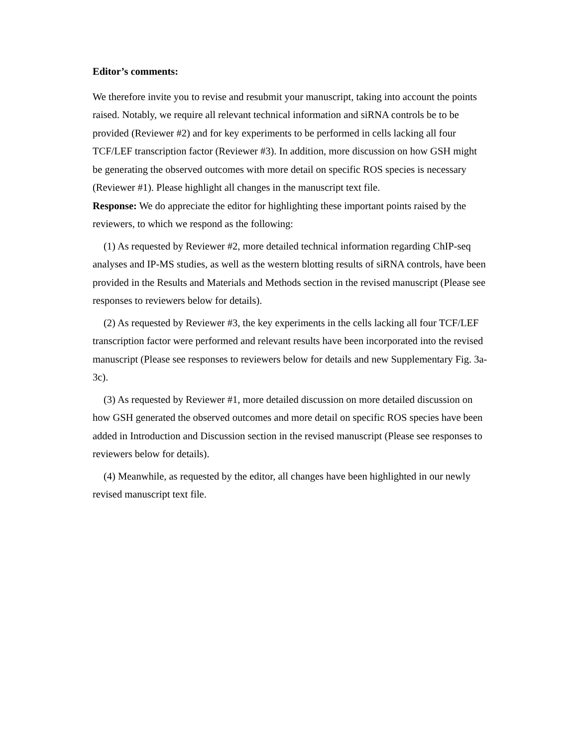Editor’s comments:
We therefore invite you to revise and resubmit your manuscript, taking into account the points raised. Notably, we require all relevant technical information and siRNA controls be to be provided (Reviewer #2) and for key experiments to be performed in cells lacking all four TCF/LEF transcription factor (Reviewer #3). In addition, more discussion on how GSH might be generating the observed outcomes with more detail on specific ROS species is necessary (Reviewer #1). Please highlight all changes in the manuscript text file.
Response: We do appreciate the editor for highlighting these important points raised by the reviewers, to which we respond as the following:
(1) As requested by Reviewer #2, more detailed technical information regarding ChIP-seq analyses and IP-MS studies, as well as the western blotting results of siRNA controls, have been provided in the Results and Materials and Methods section in the revised manuscript (Please see responses to reviewers below for details).
(2) As requested by Reviewer #3, the key experiments in the cells lacking all four TCF/LEF transcription factor were performed and relevant results have been incorporated into the revised manuscript (Please see responses to reviewers below for details and new Supplementary Fig. 3a-3c).
(3) As requested by Reviewer #1, more detailed discussion on more detailed discussion on how GSH generated the observed outcomes and more detail on specific ROS species have been added in Introduction and Discussion section in the revised manuscript (Please see responses to reviewers below for details).
(4) Meanwhile, as requested by the editor, all changes have been highlighted in our newly revised manuscript text file.